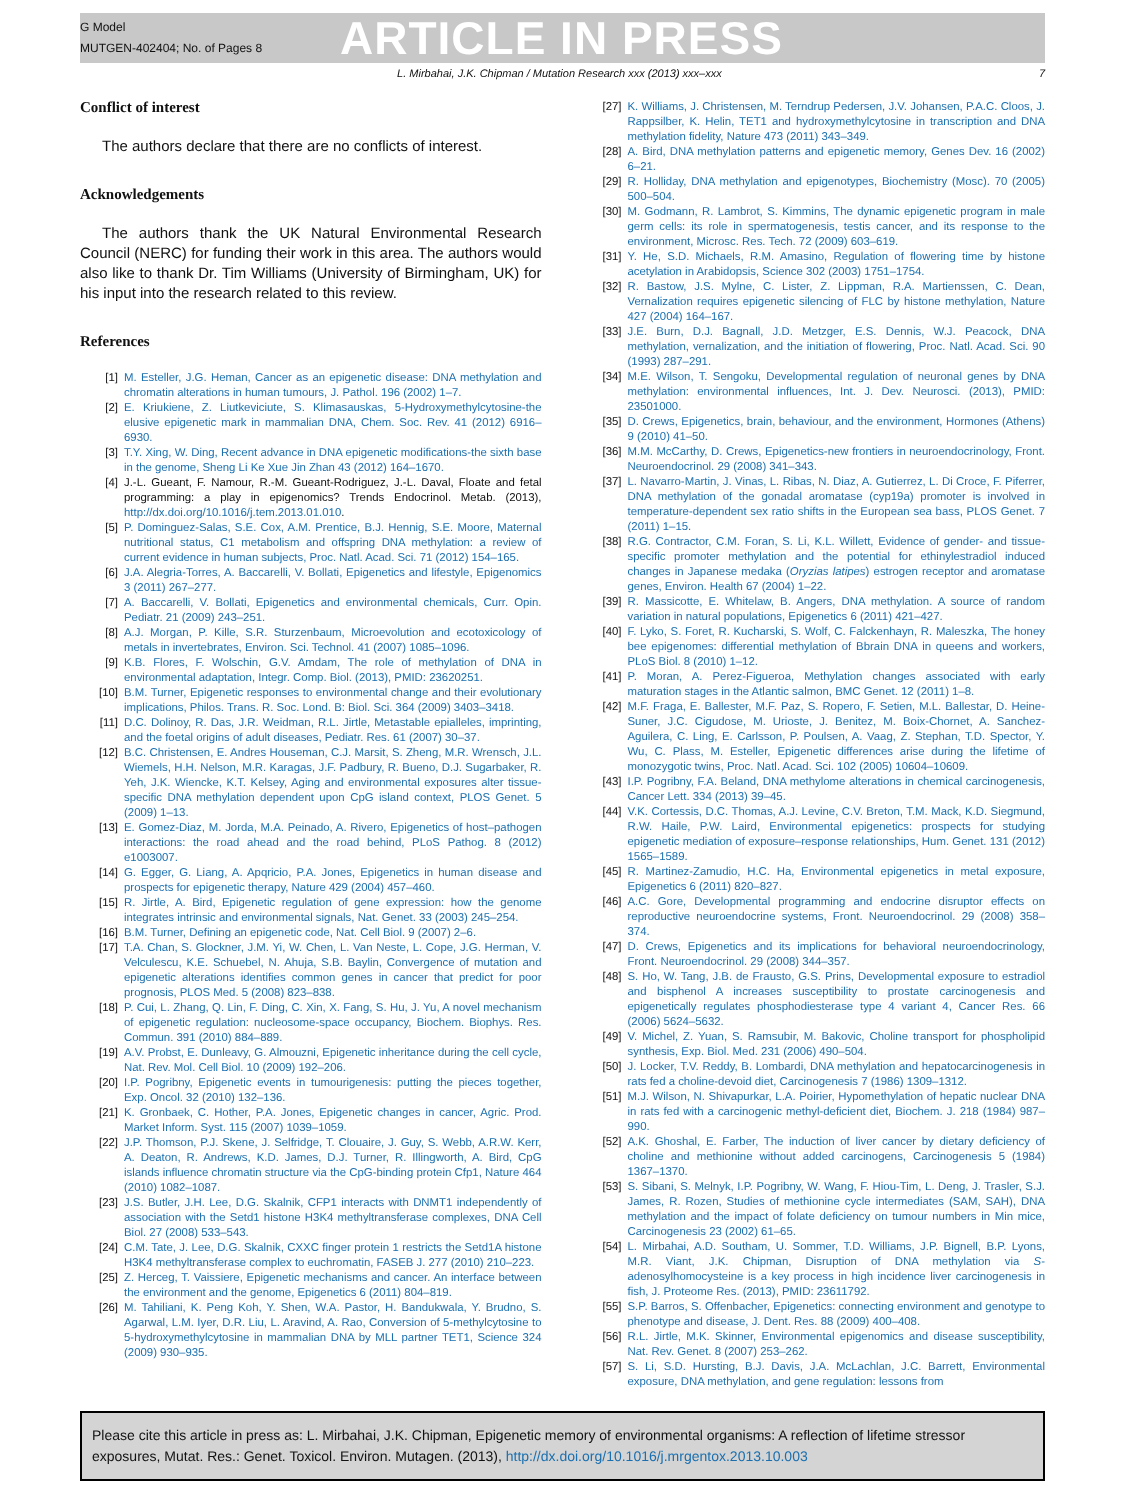G Model
MUTGEN-402404; No. of Pages 8
ARTICLE IN PRESS
L. Mirbahai, J.K. Chipman / Mutation Research xxx (2013) xxx–xxx 7
Conflict of interest
The authors declare that there are no conflicts of interest.
Acknowledgements
The authors thank the UK Natural Environmental Research Council (NERC) for funding their work in this area. The authors would also like to thank Dr. Tim Williams (University of Birmingham, UK) for his input into the research related to this review.
References
[1] M. Esteller, J.G. Heman, Cancer as an epigenetic disease: DNA methylation and chromatin alterations in human tumours, J. Pathol. 196 (2002) 1–7.
[2] E. Kriukiene, Z. Liutkeviciute, S. Klimasauskas, 5-Hydroxymethylcytosine-the elusive epigenetic mark in mammalian DNA, Chem. Soc. Rev. 41 (2012) 6916–6930.
[3] T.Y. Xing, W. Ding, Recent advance in DNA epigenetic modifications-the sixth base in the genome, Sheng Li Ke Xue Jin Zhan 43 (2012) 164–1670.
[4] J.-L. Gueant, F. Namour, R.-M. Gueant-Rodriguez, J.-L. Daval, Floate and fetal programming: a play in epigenomics? Trends Endocrinol. Metab. (2013), http://dx.doi.org/10.1016/j.tem.2013.01.010.
[5] P. Dominguez-Salas, S.E. Cox, A.M. Prentice, B.J. Hennig, S.E. Moore, Maternal nutritional status, C1 metabolism and offspring DNA methylation: a review of current evidence in human subjects, Proc. Natl. Acad. Sci. 71 (2012) 154–165.
[6] J.A. Alegria-Torres, A. Baccarelli, V. Bollati, Epigenetics and lifestyle, Epigenomics 3 (2011) 267–277.
[7] A. Baccarelli, V. Bollati, Epigenetics and environmental chemicals, Curr. Opin. Pediatr. 21 (2009) 243–251.
[8] A.J. Morgan, P. Kille, S.R. Sturzenbaum, Microevolution and ecotoxicology of metals in invertebrates, Environ. Sci. Technol. 41 (2007) 1085–1096.
[9] K.B. Flores, F. Wolschin, G.V. Amdam, The role of methylation of DNA in environmental adaptation, Integr. Comp. Biol. (2013), PMID: 23620251.
[10] B.M. Turner, Epigenetic responses to environmental change and their evolutionary implications, Philos. Trans. R. Soc. Lond. B: Biol. Sci. 364 (2009) 3403–3418.
[11] D.C. Dolinoy, R. Das, J.R. Weidman, R.L. Jirtle, Metastable epialleles, imprinting, and the foetal origins of adult diseases, Pediatr. Res. 61 (2007) 30–37.
[12] B.C. Christensen, E. Andres Houseman, C.J. Marsit, S. Zheng, M.R. Wrensch, J.L. Wiemels, H.H. Nelson, M.R. Karagas, J.F. Padbury, R. Bueno, D.J. Sugarbaker, R. Yeh, J.K. Wiencke, K.T. Kelsey, Aging and environmental exposures alter tissue-specific DNA methylation dependent upon CpG island context, PLOS Genet. 5 (2009) 1–13.
[13] E. Gomez-Diaz, M. Jorda, M.A. Peinado, A. Rivero, Epigenetics of host–pathogen interactions: the road ahead and the road behind, PLoS Pathog. 8 (2012) e1003007.
[14] G. Egger, G. Liang, A. Apqricio, P.A. Jones, Epigenetics in human disease and prospects for epigenetic therapy, Nature 429 (2004) 457–460.
[15] R. Jirtle, A. Bird, Epigenetic regulation of gene expression: how the genome integrates intrinsic and environmental signals, Nat. Genet. 33 (2003) 245–254.
[16] B.M. Turner, Defining an epigenetic code, Nat. Cell Biol. 9 (2007) 2–6.
[17] T.A. Chan, S. Glockner, J.M. Yi, W. Chen, L. Van Neste, L. Cope, J.G. Herman, V. Velculescu, K.E. Schuebel, N. Ahuja, S.B. Baylin, Convergence of mutation and epigenetic alterations identifies common genes in cancer that predict for poor prognosis, PLOS Med. 5 (2008) 823–838.
[18] P. Cui, L. Zhang, Q. Lin, F. Ding, C. Xin, X. Fang, S. Hu, J. Yu, A novel mechanism of epigenetic regulation: nucleosome-space occupancy, Biochem. Biophys. Res. Commun. 391 (2010) 884–889.
[19] A.V. Probst, E. Dunleavy, G. Almouzni, Epigenetic inheritance during the cell cycle, Nat. Rev. Mol. Cell Biol. 10 (2009) 192–206.
[20] I.P. Pogribny, Epigenetic events in tumourigenesis: putting the pieces together, Exp. Oncol. 32 (2010) 132–136.
[21] K. Gronbaek, C. Hother, P.A. Jones, Epigenetic changes in cancer, Agric. Prod. Market Inform. Syst. 115 (2007) 1039–1059.
[22] J.P. Thomson, P.J. Skene, J. Selfridge, T. Clouaire, J. Guy, S. Webb, A.R.W. Kerr, A. Deaton, R. Andrews, K.D. James, D.J. Turner, R. Illingworth, A. Bird, CpG islands influence chromatin structure via the CpG-binding protein Cfp1, Nature 464 (2010) 1082–1087.
[23] J.S. Butler, J.H. Lee, D.G. Skalnik, CFP1 interacts with DNMT1 independently of association with the Setd1 histone H3K4 methyltransferase complexes, DNA Cell Biol. 27 (2008) 533–543.
[24] C.M. Tate, J. Lee, D.G. Skalnik, CXXC finger protein 1 restricts the Setd1A histone H3K4 methyltransferase complex to euchromatin, FASEB J. 277 (2010) 210–223.
[25] Z. Herceg, T. Vaissiere, Epigenetic mechanisms and cancer. An interface between the environment and the genome, Epigenetics 6 (2011) 804–819.
[26] M. Tahiliani, K. Peng Koh, Y. Shen, W.A. Pastor, H. Bandukwala, Y. Brudno, S. Agarwal, L.M. Iyer, D.R. Liu, L. Aravind, A. Rao, Conversion of 5-methylcytosine to 5-hydroxymethylcytosine in mammalian DNA by MLL partner TET1, Science 324 (2009) 930–935.
[27] K. Williams, J. Christensen, M. Terndrup Pedersen, J.V. Johansen, P.A.C. Cloos, J. Rappsilber, K. Helin, TET1 and hydroxymethylcytosine in transcription and DNA methylation fidelity, Nature 473 (2011) 343–349.
[28] A. Bird, DNA methylation patterns and epigenetic memory, Genes Dev. 16 (2002) 6–21.
[29] R. Holliday, DNA methylation and epigenotypes, Biochemistry (Mosc). 70 (2005) 500–504.
[30] M. Godmann, R. Lambrot, S. Kimmins, The dynamic epigenetic program in male germ cells: its role in spermatogenesis, testis cancer, and its response to the environment, Microsc. Res. Tech. 72 (2009) 603–619.
[31] Y. He, S.D. Michaels, R.M. Amasino, Regulation of flowering time by histone acetylation in Arabidopsis, Science 302 (2003) 1751–1754.
[32] R. Bastow, J.S. Mylne, C. Lister, Z. Lippman, R.A. Martienssen, C. Dean, Vernalization requires epigenetic silencing of FLC by histone methylation, Nature 427 (2004) 164–167.
[33] J.E. Burn, D.J. Bagnall, J.D. Metzger, E.S. Dennis, W.J. Peacock, DNA methylation, vernalization, and the initiation of flowering, Proc. Natl. Acad. Sci. 90 (1993) 287–291.
[34] M.E. Wilson, T. Sengoku, Developmental regulation of neuronal genes by DNA methylation: environmental influences, Int. J. Dev. Neurosci. (2013), PMID: 23501000.
[35] D. Crews, Epigenetics, brain, behaviour, and the environment, Hormones (Athens) 9 (2010) 41–50.
[36] M.M. McCarthy, D. Crews, Epigenetics-new frontiers in neuroendocrinology, Front. Neuroendocrinol. 29 (2008) 341–343.
[37] L. Navarro-Martin, J. Vinas, L. Ribas, N. Diaz, A. Gutierrez, L. Di Croce, F. Piferrer, DNA methylation of the gonadal aromatase (cyp19a) promoter is involved in temperature-dependent sex ratio shifts in the European sea bass, PLOS Genet. 7 (2011) 1–15.
[38] R.G. Contractor, C.M. Foran, S. Li, K.L. Willett, Evidence of gender- and tissue-specific promoter methylation and the potential for ethinylestradiol induced changes in Japanese medaka (Oryzias latipes) estrogen receptor and aromatase genes, Environ. Health 67 (2004) 1–22.
[39] R. Massicotte, E. Whitelaw, B. Angers, DNA methylation. A source of random variation in natural populations, Epigenetics 6 (2011) 421–427.
[40] F. Lyko, S. Foret, R. Kucharski, S. Wolf, C. Falckenhayn, R. Maleszka, The honey bee epigenomes: differential methylation of Bbrain DNA in queens and workers, PLoS Biol. 8 (2010) 1–12.
[41] P. Moran, A. Perez-Figueroa, Methylation changes associated with early maturation stages in the Atlantic salmon, BMC Genet. 12 (2011) 1–8.
[42] M.F. Fraga, E. Ballester, M.F. Paz, S. Ropero, F. Setien, M.L. Ballestar, D. Heine-Suner, J.C. Cigudose, M. Urioste, J. Benitez, M. Boix-Chornet, A. Sanchez-Aguilera, C. Ling, E. Carlsson, P. Poulsen, A. Vaag, Z. Stephan, T.D. Spector, Y. Wu, C. Plass, M. Esteller, Epigenetic differences arise during the lifetime of monozygotic twins, Proc. Natl. Acad. Sci. 102 (2005) 10604–10609.
[43] I.P. Pogribny, F.A. Beland, DNA methylome alterations in chemical carcinogenesis, Cancer Lett. 334 (2013) 39–45.
[44] V.K. Cortessis, D.C. Thomas, A.J. Levine, C.V. Breton, T.M. Mack, K.D. Siegmund, R.W. Haile, P.W. Laird, Environmental epigenetics: prospects for studying epigenetic mediation of exposure–response relationships, Hum. Genet. 131 (2012) 1565–1589.
[45] R. Martinez-Zamudio, H.C. Ha, Environmental epigenetics in metal exposure, Epigenetics 6 (2011) 820–827.
[46] A.C. Gore, Developmental programming and endocrine disruptor effects on reproductive neuroendocrine systems, Front. Neuroendocrinol. 29 (2008) 358–374.
[47] D. Crews, Epigenetics and its implications for behavioral neuroendocrinology, Front. Neuroendocrinol. 29 (2008) 344–357.
[48] S. Ho, W. Tang, J.B. de Frausto, G.S. Prins, Developmental exposure to estradiol and bisphenol A increases susceptibility to prostate carcinogenesis and epigenetically regulates phosphodiesterase type 4 variant 4, Cancer Res. 66 (2006) 5624–5632.
[49] V. Michel, Z. Yuan, S. Ramsubir, M. Bakovic, Choline transport for phospholipid synthesis, Exp. Biol. Med. 231 (2006) 490–504.
[50] J. Locker, T.V. Reddy, B. Lombardi, DNA methylation and hepatocarcinogenesis in rats fed a choline-devoid diet, Carcinogenesis 7 (1986) 1309–1312.
[51] M.J. Wilson, N. Shivapurkar, L.A. Poirier, Hypomethylation of hepatic nuclear DNA in rats fed with a carcinogenic methyl-deficient diet, Biochem. J. 218 (1984) 987–990.
[52] A.K. Ghoshal, E. Farber, The induction of liver cancer by dietary deficiency of choline and methionine without added carcinogens, Carcinogenesis 5 (1984) 1367–1370.
[53] S. Sibani, S. Melnyk, I.P. Pogribny, W. Wang, F. Hiou-Tim, L. Deng, J. Trasler, S.J. James, R. Rozen, Studies of methionine cycle intermediates (SAM, SAH), DNA methylation and the impact of folate deficiency on tumour numbers in Min mice, Carcinogenesis 23 (2002) 61–65.
[54] L. Mirbahai, A.D. Southam, U. Sommer, T.D. Williams, J.P. Bignell, B.P. Lyons, M.R. Viant, J.K. Chipman, Disruption of DNA methylation via S-adenosylhomocysteine is a key process in high incidence liver carcinogenesis in fish, J. Proteome Res. (2013), PMID: 23611792.
[55] S.P. Barros, S. Offenbacher, Epigenetics: connecting environment and genotype to phenotype and disease, J. Dent. Res. 88 (2009) 400–408.
[56] R.L. Jirtle, M.K. Skinner, Environmental epigenomics and disease susceptibility, Nat. Rev. Genet. 8 (2007) 253–262.
[57] S. Li, S.D. Hursting, B.J. Davis, J.A. McLachlan, J.C. Barrett, Environmental exposure, DNA methylation, and gene regulation: lessons from
Please cite this article in press as: L. Mirbahai, J.K. Chipman, Epigenetic memory of environmental organisms: A reflection of lifetime stressor exposures, Mutat. Res.: Genet. Toxicol. Environ. Mutagen. (2013), http://dx.doi.org/10.1016/j.mrgentox.2013.10.003